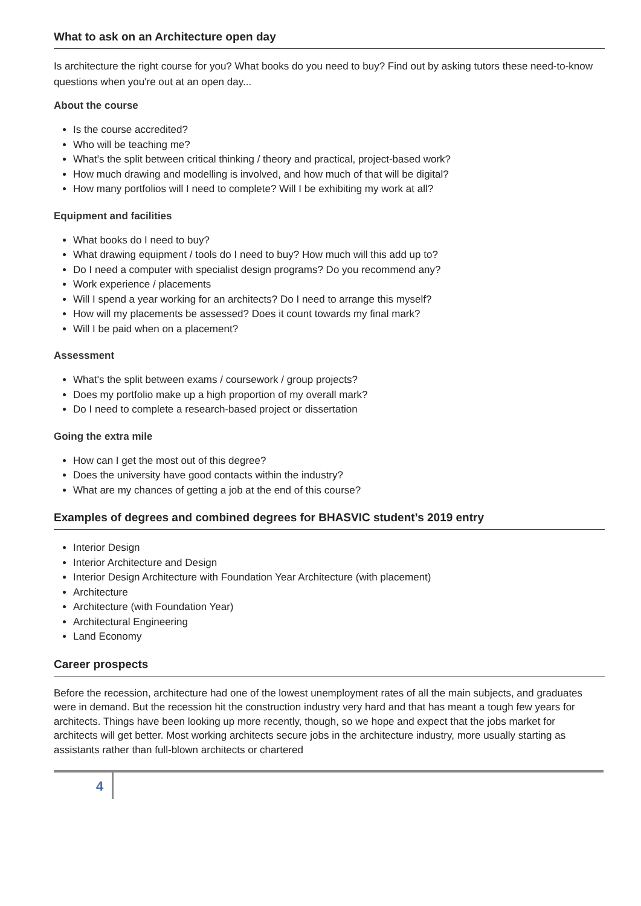What to ask on an Architecture open day
Is architecture the right course for you? What books do you need to buy? Find out by asking tutors these need-to-know questions when you're out at an open day...
About the course
Is the course accredited?
Who will be teaching me?
What's the split between critical thinking / theory and practical, project-based work?
How much drawing and modelling is involved, and how much of that will be digital?
How many portfolios will I need to complete? Will I be exhibiting my work at all?
Equipment and facilities
What books do I need to buy?
What drawing equipment / tools do I need to buy? How much will this add up to?
Do I need a computer with specialist design programs? Do you recommend any?
Work experience / placements
Will I spend a year working for an architects? Do I need to arrange this myself?
How will my placements be assessed? Does it count towards my final mark?
Will I be paid when on a placement?
Assessment
What's the split between exams / coursework / group projects?
Does my portfolio make up a high proportion of my overall mark?
Do I need to complete a research-based project or dissertation
Going the extra mile
How can I get the most out of this degree?
Does the university have good contacts within the industry?
What are my chances of getting a job at the end of this course?
Examples of degrees and combined degrees for BHASVIC student’s 2019 entry
Interior Design
Interior Architecture and Design
Interior Design Architecture with Foundation Year Architecture (with placement)
Architecture
Architecture (with Foundation Year)
Architectural Engineering
Land Economy
Career prospects
Before the recession, architecture had one of the lowest unemployment rates of all the main subjects, and graduates were in demand. But the recession hit the construction industry very hard and that has meant a tough few years for architects. Things have been looking up more recently, though, so we hope and expect that the jobs market for architects will get better. Most working architects secure jobs in the architecture industry, more usually starting as assistants rather than full-blown architects or chartered
4